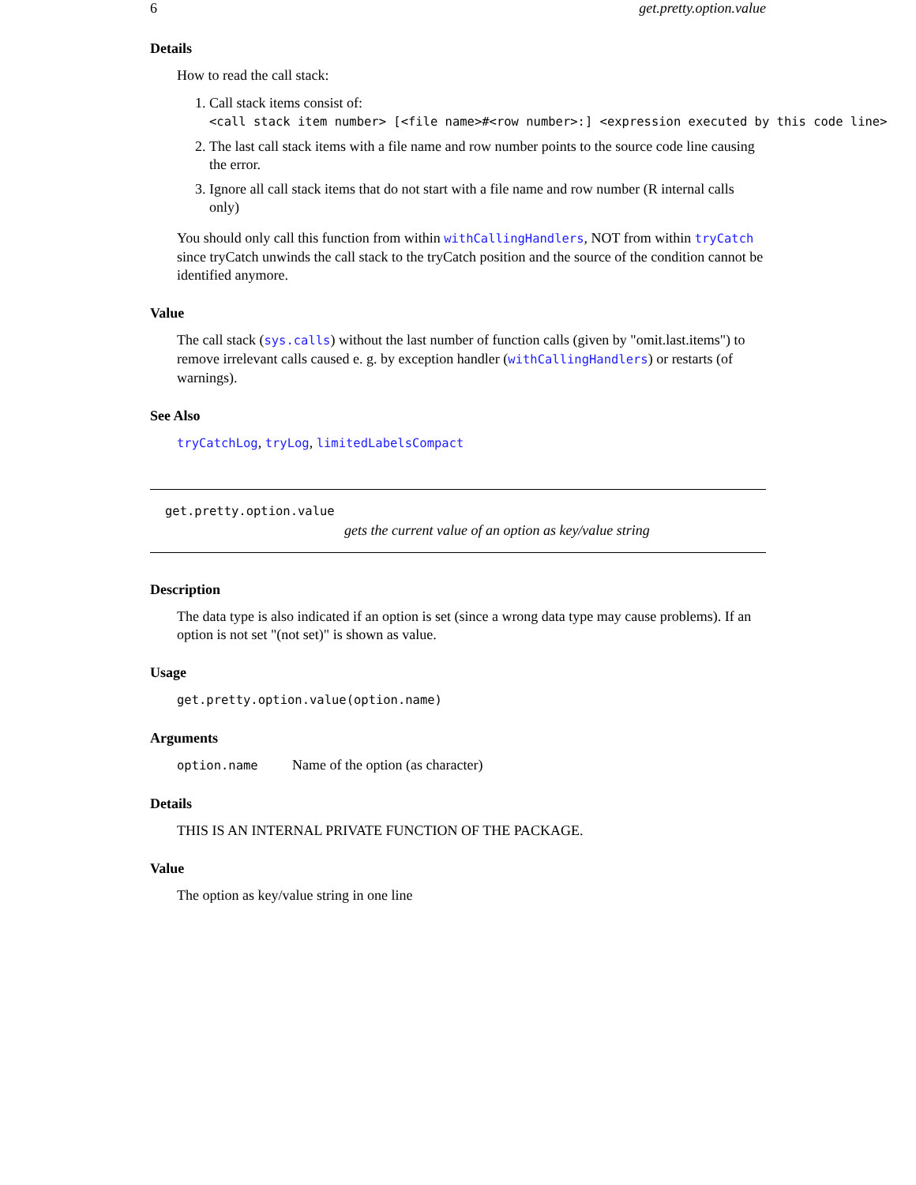6 get.pretty.option.value
Details
How to read the call stack:
1. Call stack items consist of:
<call stack item number> [<file name>#<row number>:] <expression executed by this code line>
2. The last call stack items with a file name and row number points to the source code line causing the error.
3. Ignore all call stack items that do not start with a file name and row number (R internal calls only)
You should only call this function from within withCallingHandlers, NOT from within tryCatch since tryCatch unwinds the call stack to the tryCatch position and the source of the condition cannot be identified anymore.
Value
The call stack (sys.calls) without the last number of function calls (given by "omit.last.items") to remove irrelevant calls caused e. g. by exception handler (withCallingHandlers) or restarts (of warnings).
See Also
tryCatchLog, tryLog, limitedLabelsCompact
get.pretty.option.value
gets the current value of an option as key/value string
Description
The data type is also indicated if an option is set (since a wrong data type may cause problems). If an option is not set "(not set)" is shown as value.
Usage
get.pretty.option.value(option.name)
Arguments
option.name Name of the option (as character)
Details
THIS IS AN INTERNAL PRIVATE FUNCTION OF THE PACKAGE.
Value
The option as key/value string in one line